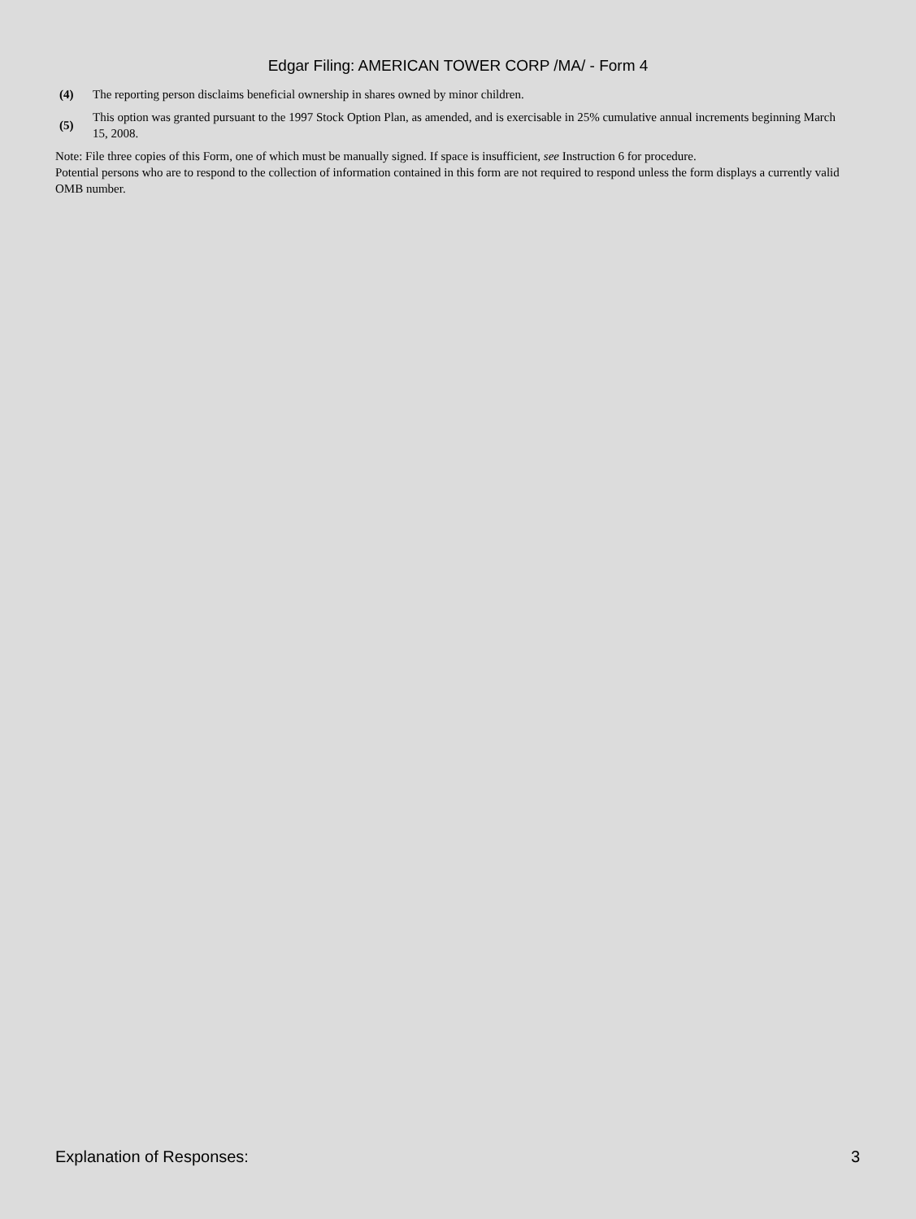Edgar Filing: AMERICAN TOWER CORP /MA/ - Form 4
(4) The reporting person disclaims beneficial ownership in shares owned by minor children.
(5) This option was granted pursuant to the 1997 Stock Option Plan, as amended, and is exercisable in 25% cumulative annual increments beginning March 15, 2008.
Note: File three copies of this Form, one of which must be manually signed. If space is insufficient, see Instruction 6 for procedure.
Potential persons who are to respond to the collection of information contained in this form are not required to respond unless the form displays a currently valid OMB number.
Explanation of Responses: 3